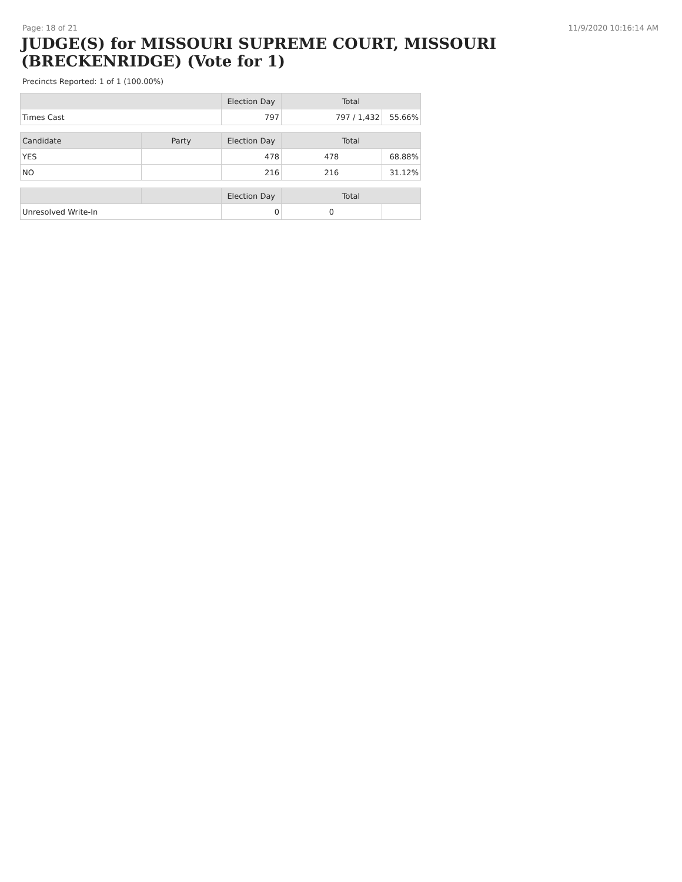Page: 18 of 21 11/9/2020 10:16:14 AM
JUDGE(S) for MISSOURI SUPREME COURT, MISSOURI (BRECKENRIDGE) (Vote for 1)
Precincts Reported: 1 of 1 (100.00%)
| | | Election Day | Total | |
| --- | --- | --- | --- | --- |
| Times Cast | | 797 | 797 / 1,432 | 55.66% |
| Candidate | Party | Election Day | Total | |
| YES | | 478 | 478 | 68.88% |
| NO | | 216 | 216 | 31.12% |
| | | Election Day | Total | |
| Unresolved Write-In | | 0 | 0 | |